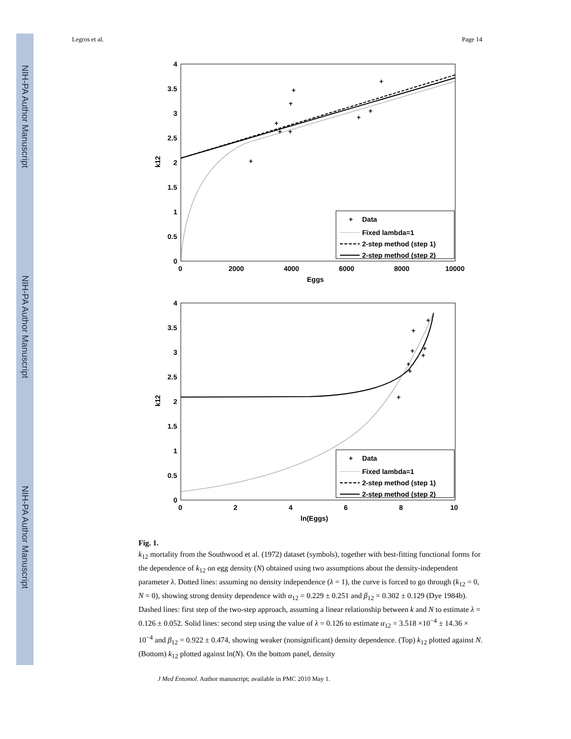NIH-PA Author Manuscript
NIH-PA Author Manuscript
NIH-PA Author Manuscript
Legros et al. Page 14
4
3.5
3
2.5
2
1.5
1
0.5
0
0
2000
4000
6000
8000
10000
Eggs
k12
+
+
+
+
+
+
+
+
+
+
Data
Fixed lambda=1
2-step method (step 1)
2-step method (step 2)
4
3.5
3
2.5
2
1.5
1
0.5
0
0
2
4
6
8
10
ln(Eggs)
k12
+
+
+
+
+
+
+
+
+
Data
Fixed lambda=1
2-step method (step 1)
2-step method (step 2)
Fig. 1.
k<sub>12</sub> mortality from the Southwood et al. (1972) dataset (symbols), together with best-fitting functional forms for the dependence of k<sub>12</sub> on egg density (N) obtained using two assumptions about the density-independent parameter λ. Dotted lines: assuming no density independence (λ = 1), the curve is forced to go through (k<sub>12</sub> = 0, N = 0), showing strong density dependence with α<sub>12</sub> = 0.229 ± 0.251 and β<sub>12</sub> = 0.302 ± 0.129 (Dye 1984b). Dashed lines: first step of the two-step approach, assuming a linear relationship between k and N to estimate λ = 0.126 ± 0.052. Solid lines: second step using the value of λ = 0.126 to estimate α<sub>12</sub> = 3.518 ×10<sup>−4</sup> ± 14.36 × 10<sup>−4</sup> and β<sub>12</sub> = 0.922 ± 0.474, showing weaker (nonsignificant) density dependence. (Top) k<sub>12</sub> plotted against N. (Bottom) k<sub>12</sub> plotted against ln(N). On the bottom panel, density
J Med Entomol. Author manuscript; available in PMC 2010 May 1.